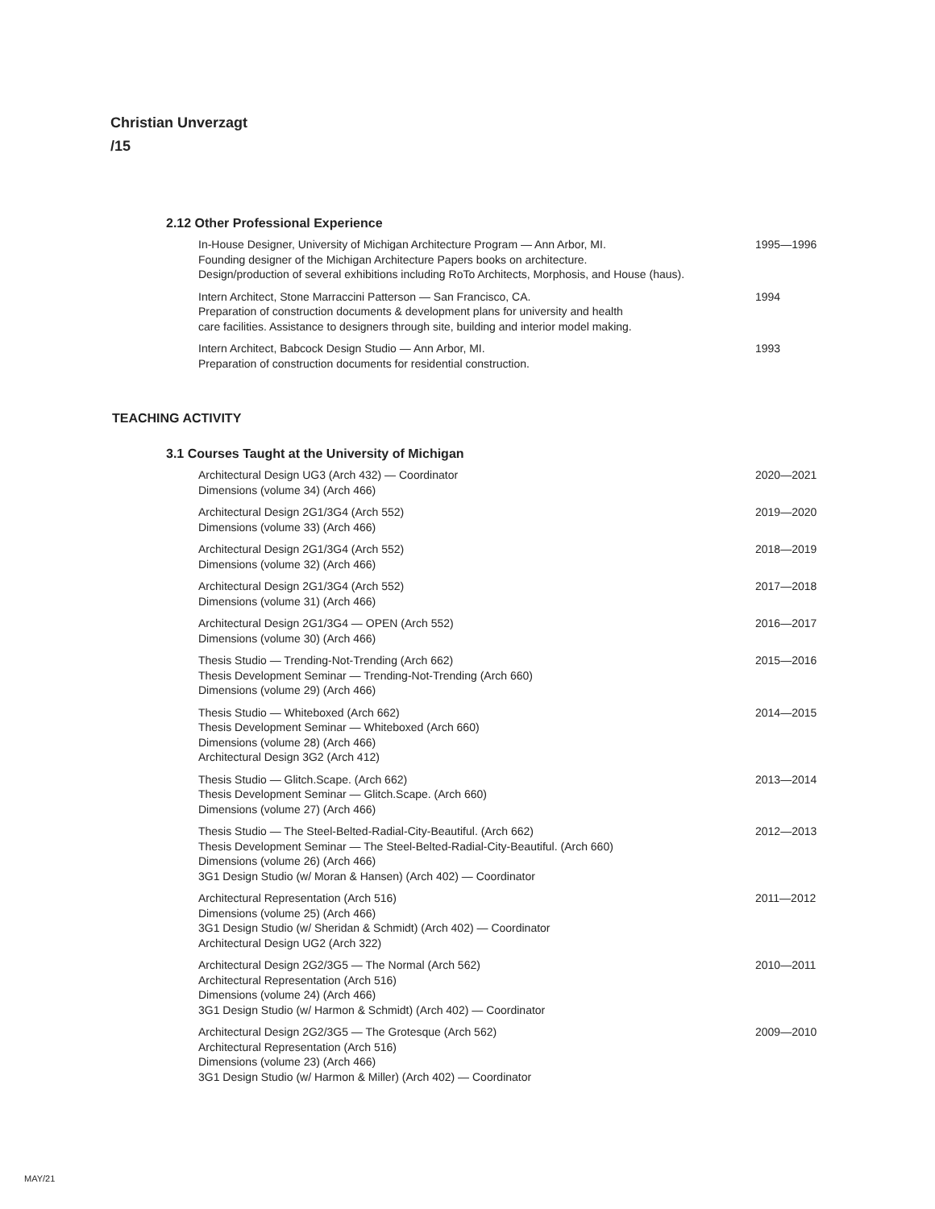Christian Unverzagt
/15
2.12 Other Professional Experience
In-House Designer, University of Michigan Architecture Program — Ann Arbor, MI.
Founding designer of the Michigan Architecture Papers books on architecture.
Design/production of several exhibitions including RoTo Architects, Morphosis, and House (haus).
1995—1996
Intern Architect, Stone Marraccini Patterson — San Francisco, CA.
Preparation of construction documents & development plans for university and health
care facilities. Assistance to designers through site, building and interior model making.
1994
Intern Architect, Babcock Design Studio — Ann Arbor, MI.
Preparation of construction documents for residential construction.
1993
TEACHING ACTIVITY
3.1 Courses Taught at the University of Michigan
Architectural Design UG3 (Arch 432) — Coordinator
Dimensions (volume 34) (Arch 466)
2020—2021
Architectural Design 2G1/3G4 (Arch 552)
Dimensions (volume 33) (Arch 466)
2019—2020
Architectural Design 2G1/3G4 (Arch 552)
Dimensions (volume 32) (Arch 466)
2018—2019
Architectural Design 2G1/3G4 (Arch 552)
Dimensions (volume 31) (Arch 466)
2017—2018
Architectural Design 2G1/3G4 — OPEN (Arch 552)
Dimensions (volume 30) (Arch 466)
2016—2017
Thesis Studio — Trending-Not-Trending (Arch 662)
Thesis Development Seminar — Trending-Not-Trending (Arch 660)
Dimensions (volume 29) (Arch 466)
2015—2016
Thesis Studio — Whiteboxed (Arch 662)
Thesis Development Seminar — Whiteboxed (Arch 660)
Dimensions (volume 28) (Arch 466)
Architectural Design 3G2 (Arch 412)
2014—2015
Thesis Studio — Glitch.Scape. (Arch 662)
Thesis Development Seminar — Glitch.Scape. (Arch 660)
Dimensions (volume 27) (Arch 466)
2013—2014
Thesis Studio — The Steel-Belted-Radial-City-Beautiful. (Arch 662)
Thesis Development Seminar — The Steel-Belted-Radial-City-Beautiful. (Arch 660)
Dimensions (volume 26) (Arch 466)
3G1 Design Studio (w/ Moran & Hansen) (Arch 402) — Coordinator
2012—2013
Architectural Representation (Arch 516)
Dimensions (volume 25) (Arch 466)
3G1 Design Studio (w/ Sheridan & Schmidt) (Arch 402) — Coordinator
Architectural Design UG2 (Arch 322)
2011—2012
Architectural Design 2G2/3G5 — The Normal (Arch 562)
Architectural Representation (Arch 516)
Dimensions (volume 24) (Arch 466)
3G1 Design Studio (w/ Harmon & Schmidt) (Arch 402) — Coordinator
2010—2011
Architectural Design 2G2/3G5 — The Grotesque (Arch 562)
Architectural Representation (Arch 516)
Dimensions (volume 23) (Arch 466)
3G1 Design Studio (w/ Harmon & Miller) (Arch 402) — Coordinator
2009—2010
MAY/21